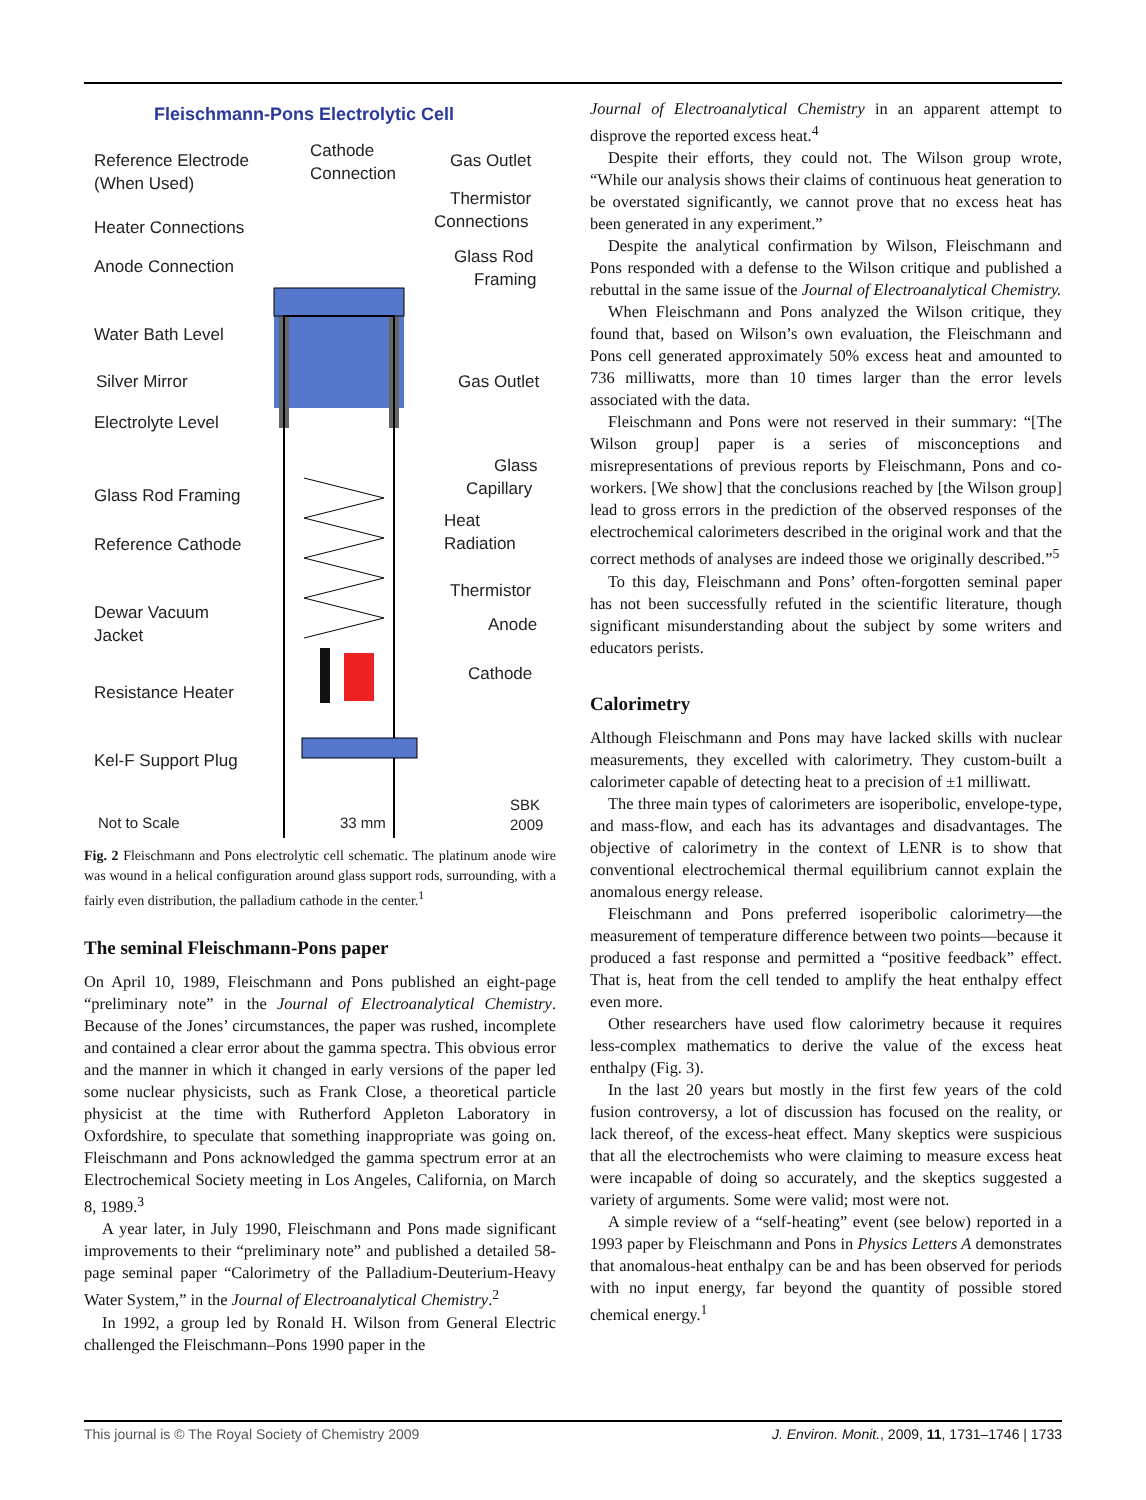Fleischmann-Pons Electrolytic Cell
Reference Electrode
(When Used)
Cathode
Connection
Gas Outlet
Thermistor
Connections
Heater Connections
Anode Connection
Glass Rod
Framing
Water Bath Level
Silver Mirror
Gas Outlet
Electrolyte Level
Glass
Capillary
Glass Rod Framing
Heat
Radiation
Reference Cathode
Thermistor
Dewar Vacuum
Jacket
Anode
Cathode
Resistance Heater
Kel-F Support Plug
Not to Scale
33 mm
SBK
2009
Fig. 2 Fleischmann and Pons electrolytic cell schematic. The platinum anode wire was wound in a helical configuration around glass support rods, surrounding, with a fairly even distribution, the palladium cathode in the center.<sup>1</sup>
The seminal Fleischmann-Pons paper
On April 10, 1989, Fleischmann and Pons published an eight-page “preliminary note” in the Journal of Electroanalytical Chemistry. Because of the Jones’ circumstances, the paper was rushed, incomplete and contained a clear error about the gamma spectra. This obvious error and the manner in which it changed in early versions of the paper led some nuclear physicists, such as Frank Close, a theoretical particle physicist at the time with Rutherford Appleton Laboratory in Oxfordshire, to speculate that something inappropriate was going on. Fleischmann and Pons acknowledged the gamma spectrum error at an Electrochemical Society meeting in Los Angeles, California, on March 8, 1989.<sup>3</sup>
A year later, in July 1990, Fleischmann and Pons made significant improvements to their “preliminary note” and published a detailed 58-page seminal paper “Calorimetry of the Palladium-Deuterium-Heavy Water System,” in the Journal of Electroanalytical Chemistry.<sup>2</sup>
In 1992, a group led by Ronald H. Wilson from General Electric challenged the Fleischmann–Pons 1990 paper in the
Journal of Electroanalytical Chemistry in an apparent attempt to disprove the reported excess heat.<sup>4</sup>
Despite their efforts, they could not. The Wilson group wrote, “While our analysis shows their claims of continuous heat generation to be overstated significantly, we cannot prove that no excess heat has been generated in any experiment.”
Despite the analytical confirmation by Wilson, Fleischmann and Pons responded with a defense to the Wilson critique and published a rebuttal in the same issue of the Journal of Electroanalytical Chemistry.
When Fleischmann and Pons analyzed the Wilson critique, they found that, based on Wilson’s own evaluation, the Fleischmann and Pons cell generated approximately 50% excess heat and amounted to 736 milliwatts, more than 10 times larger than the error levels associated with the data.
Fleischmann and Pons were not reserved in their summary: “[The Wilson group] paper is a series of misconceptions and misrepresentations of previous reports by Fleischmann, Pons and co-workers. [We show] that the conclusions reached by [the Wilson group] lead to gross errors in the prediction of the observed responses of the electrochemical calorimeters described in the original work and that the correct methods of analyses are indeed those we originally described.”<sup>5</sup>
To this day, Fleischmann and Pons’ often-forgotten seminal paper has not been successfully refuted in the scientific literature, though significant misunderstanding about the subject by some writers and educators perists.
Calorimetry
Although Fleischmann and Pons may have lacked skills with nuclear measurements, they excelled with calorimetry. They custom-built a calorimeter capable of detecting heat to a precision of ±1 milliwatt.
The three main types of calorimeters are isoperibolic, envelope-type, and mass-flow, and each has its advantages and disadvantages. The objective of calorimetry in the context of LENR is to show that conventional electrochemical thermal equilibrium cannot explain the anomalous energy release.
Fleischmann and Pons preferred isoperibolic calorimetry—the measurement of temperature difference between two points—because it produced a fast response and permitted a “positive feedback” effect. That is, heat from the cell tended to amplify the heat enthalpy effect even more.
Other researchers have used flow calorimetry because it requires less-complex mathematics to derive the value of the excess heat enthalpy (Fig. 3).
In the last 20 years but mostly in the first few years of the cold fusion controversy, a lot of discussion has focused on the reality, or lack thereof, of the excess-heat effect. Many skeptics were suspicious that all the electrochemists who were claiming to measure excess heat were incapable of doing so accurately, and the skeptics suggested a variety of arguments. Some were valid; most were not.
A simple review of a “self-heating” event (see below) reported in a 1993 paper by Fleischmann and Pons in Physics Letters A demonstrates that anomalous-heat enthalpy can be and has been observed for periods with no input energy, far beyond the quantity of possible stored chemical energy.<sup>1</sup>
This journal is © The Royal Society of Chemistry 2009 J. Environ. Monit., 2009, 11, 1731–1746 | 1733